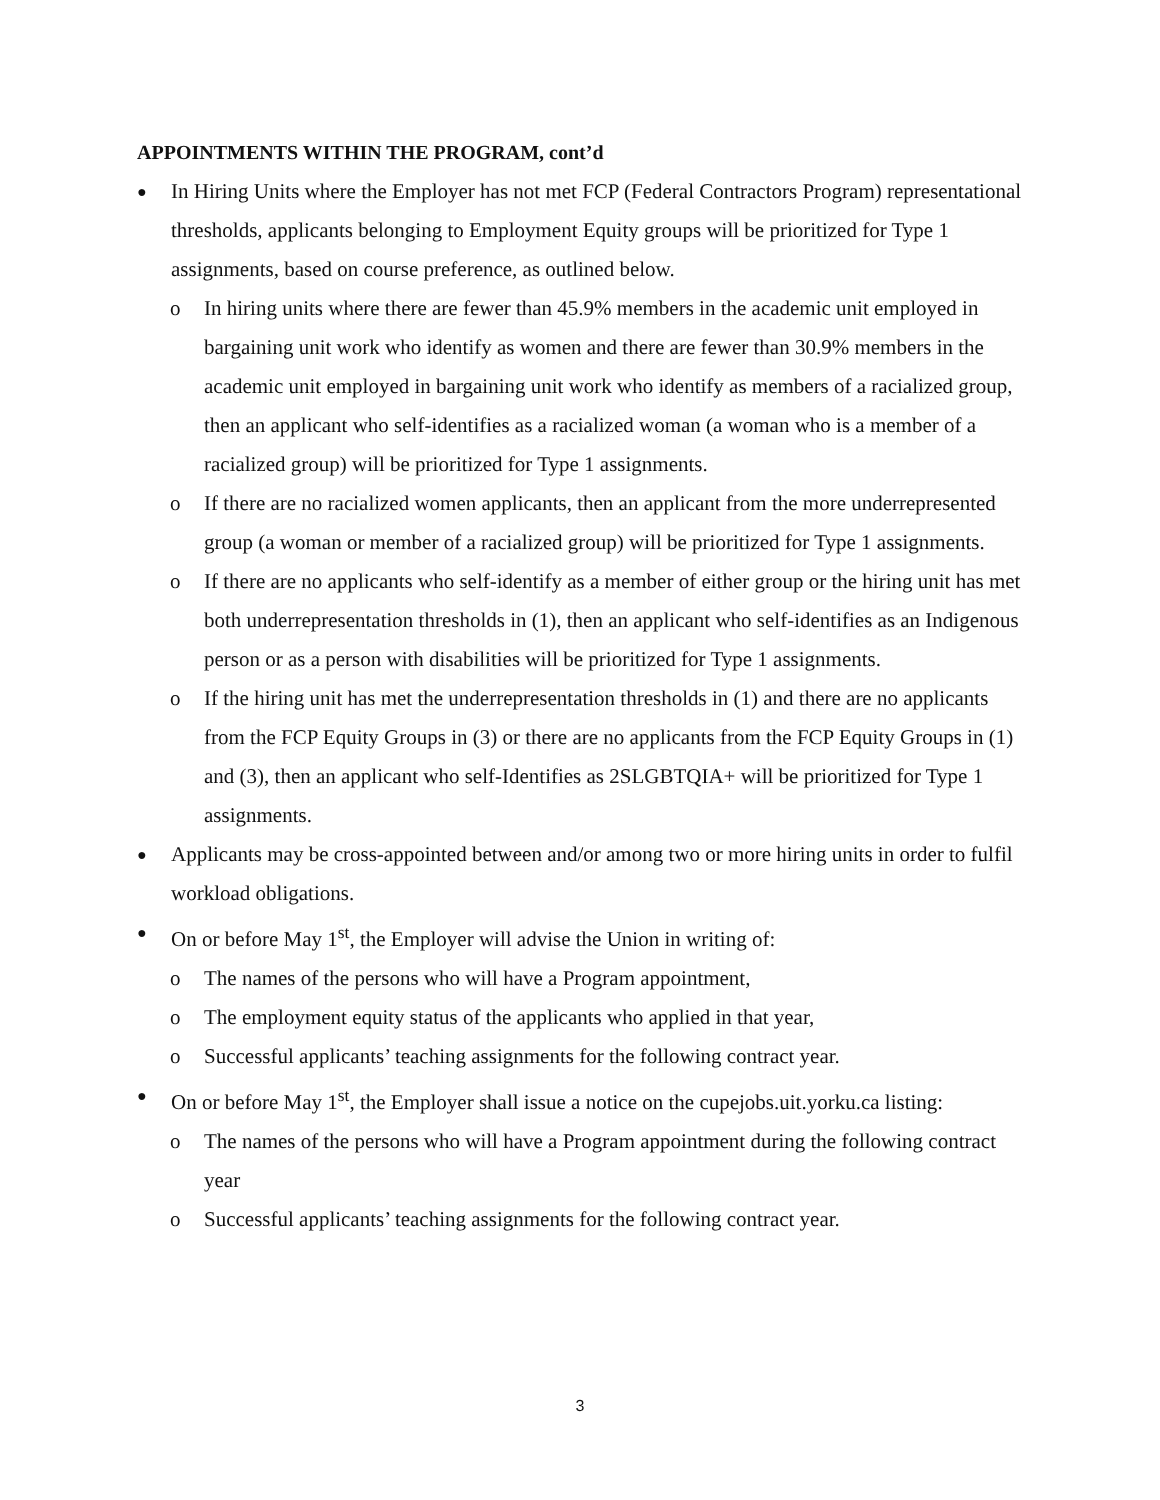APPOINTMENTS WITHIN THE PROGRAM, cont’d
● In Hiring Units where the Employer has not met FCP (Federal Contractors Program) representational thresholds, applicants belonging to Employment Equity groups will be prioritized for Type 1 assignments, based on course preference, as outlined below.
o In hiring units where there are fewer than 45.9% members in the academic unit employed in bargaining unit work who identify as women and there are fewer than 30.9% members in the academic unit employed in bargaining unit work who identify as members of a racialized group, then an applicant who self-identifies as a racialized woman (a woman who is a member of a racialized group) will be prioritized for Type 1 assignments.
o If there are no racialized women applicants, then an applicant from the more underrepresented group (a woman or member of a racialized group) will be prioritized for Type 1 assignments.
o If there are no applicants who self-identify as a member of either group or the hiring unit has met both underrepresentation thresholds in (1), then an applicant who self-identifies as an Indigenous person or as a person with disabilities will be prioritized for Type 1 assignments.
o If the hiring unit has met the underrepresentation thresholds in (1) and there are no applicants from the FCP Equity Groups in (3) or there are no applicants from the FCP Equity Groups in (1) and (3), then an applicant who self-Identifies as 2SLGBTQIA+ will be prioritized for Type 1 assignments.
● Applicants may be cross-appointed between and/or among two or more hiring units in order to fulfil workload obligations.
● On or before May 1<sup>st</sup>, the Employer will advise the Union in writing of:
o The names of the persons who will have a Program appointment,
o The employment equity status of the applicants who applied in that year,
o Successful applicants’ teaching assignments for the following contract year.
● On or before May 1<sup>st</sup>, the Employer shall issue a notice on the cupejobs.uit.yorku.ca listing:
o The names of the persons who will have a Program appointment during the following contract year
o Successful applicants’ teaching assignments for the following contract year.
3